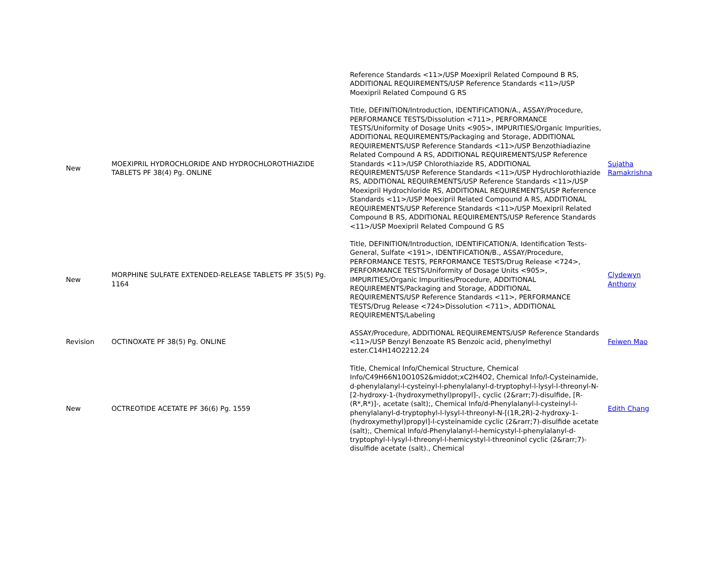| | | Reference Standards <11>/USP Moexipril Related Compound B RS, ADDITIONAL REQUIREMENTS/USP Reference Standards <11>/USP Moexipril Related Compound G RS | |
| New | MOEXIPRIL HYDROCHLORIDE AND HYDROCHLOROTHIAZIDE TABLETS PF 38(4) Pg. ONLINE | Title, DEFINITION/Introduction, IDENTIFICATION/A., ASSAY/Procedure, PERFORMANCE TESTS/Dissolution <711>, PERFORMANCE TESTS/Uniformity of Dosage Units <905>, IMPURITIES/Organic Impurities, ADDITIONAL REQUIREMENTS/Packaging and Storage, ADDITIONAL REQUIREMENTS/USP Reference Standards <11>/USP Benzothiadiazine Related Compound A RS, ADDITIONAL REQUIREMENTS/USP Reference Standards <11>/USP Chlorothiazide RS, ADDITIONAL REQUIREMENTS/USP Reference Standards <11>/USP Hydrochlorothiazide RS, ADDITIONAL REQUIREMENTS/USP Reference Standards <11>/USP Moexipril Hydrochloride RS, ADDITIONAL REQUIREMENTS/USP Reference Standards <11>/USP Moexipril Related Compound A RS, ADDITIONAL REQUIREMENTS/USP Reference Standards <11>/USP Moexipril Related Compound B RS, ADDITIONAL REQUIREMENTS/USP Reference Standards <11>/USP Moexipril Related Compound G RS | Sujatha Ramakrishna |
| New | MORPHINE SULFATE EXTENDED-RELEASE TABLETS PF 35(5) Pg. 1164 | Title, DEFINITION/Introduction, IDENTIFICATION/A. Identification Tests-General, Sulfate <191>, IDENTIFICATION/B., ASSAY/Procedure, PERFORMANCE TESTS, PERFORMANCE TESTS/Drug Release <724>, PERFORMANCE TESTS/Uniformity of Dosage Units <905>, IMPURITIES/Organic Impurities/Procedure, ADDITIONAL REQUIREMENTS/Packaging and Storage, ADDITIONAL REQUIREMENTS/USP Reference Standards <11>, PERFORMANCE TESTS/Drug Release <724>Dissolution <711>, ADDITIONAL REQUIREMENTS/Labeling | Clydewyn Anthony |
| Revision | OCTINOXATE PF 38(5) Pg. ONLINE | ASSAY/Procedure, ADDITIONAL REQUIREMENTS/USP Reference Standards <11>/USP Benzyl Benzoate RS Benzoic acid, phenylmethyl ester.C14H14O2212.24 | Feiwen Mao |
| New | OCTREOTIDE ACETATE PF 36(6) Pg. 1559 | Title, Chemical Info/Chemical Structure, Chemical Info/C49H66N10O10S2&middot;xC2H4O2, Chemical Info/l-Cysteinamide, d-phenylalanyl-l-cysteinyl-l-phenylalanyl-d-tryptophyl-l-lysyl-l-threonyl-N-[2-hydroxy-1-(hydroxymethyl)propyl]-, cyclic (2&rarr;7)-disulfide, [R-(R*,R*)]-, acetate (salt);, Chemical Info/d-Phenylalanyl-l-cysteinyl-l-phenylalanyl-d-tryptophyl-l-lysyl-l-threonyl-N-[(1R,2R)-2-hydroxy-1-(hydroxymethyl)propyl]-l-cysteinamide cyclic (2&rarr;7)-disulfide acetate (salt);, Chemical Info/d-Phenylalanyl-l-hemicystyl-l-phenylalanyl-d-tryptophyl-l-lysyl-l-threonyl-l-hemicystyl-l-threoninol cyclic (2&rarr;7)-disulfide acetate (salt)., Chemical | Edith Chang |